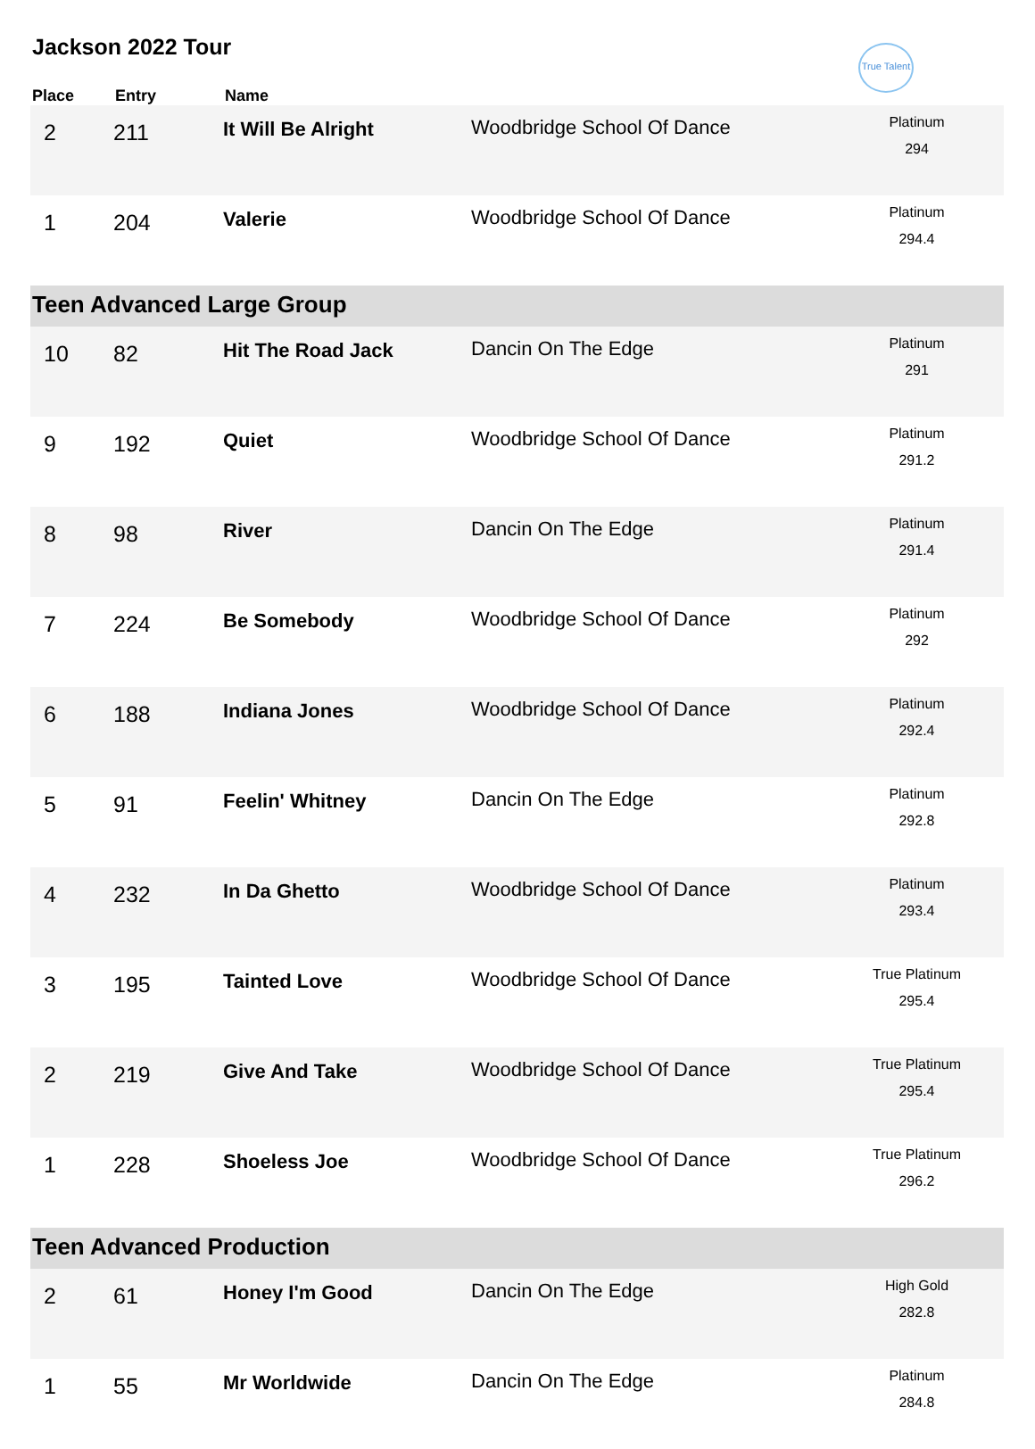Jackson 2022 Tour
True Talent
| Place | Entry | Name | | |
| --- | --- | --- | --- | --- |
| 2 | 211 | It Will Be Alright | Woodbridge School Of Dance | Platinum 294 |
| 1 | 204 | Valerie | Woodbridge School Of Dance | Platinum 294.4 |
| Teen Advanced Large Group | | | | |
| 10 | 82 | Hit The Road Jack | Dancin On The Edge | Platinum 291 |
| 9 | 192 | Quiet | Woodbridge School Of Dance | Platinum 291.2 |
| 8 | 98 | River | Dancin On The Edge | Platinum 291.4 |
| 7 | 224 | Be Somebody | Woodbridge School Of Dance | Platinum 292 |
| 6 | 188 | Indiana Jones | Woodbridge School Of Dance | Platinum 292.4 |
| 5 | 91 | Feelin' Whitney | Dancin On The Edge | Platinum 292.8 |
| 4 | 232 | In Da Ghetto | Woodbridge School Of Dance | Platinum 293.4 |
| 3 | 195 | Tainted Love | Woodbridge School Of Dance | True Platinum 295.4 |
| 2 | 219 | Give And Take | Woodbridge School Of Dance | True Platinum 295.4 |
| 1 | 228 | Shoeless Joe | Woodbridge School Of Dance | True Platinum 296.2 |
| Teen Advanced Production | | | | |
| 2 | 61 | Honey I'm Good | Dancin On The Edge | High Gold 282.8 |
| 1 | 55 | Mr Worldwide | Dancin On The Edge | Platinum 284.8 |